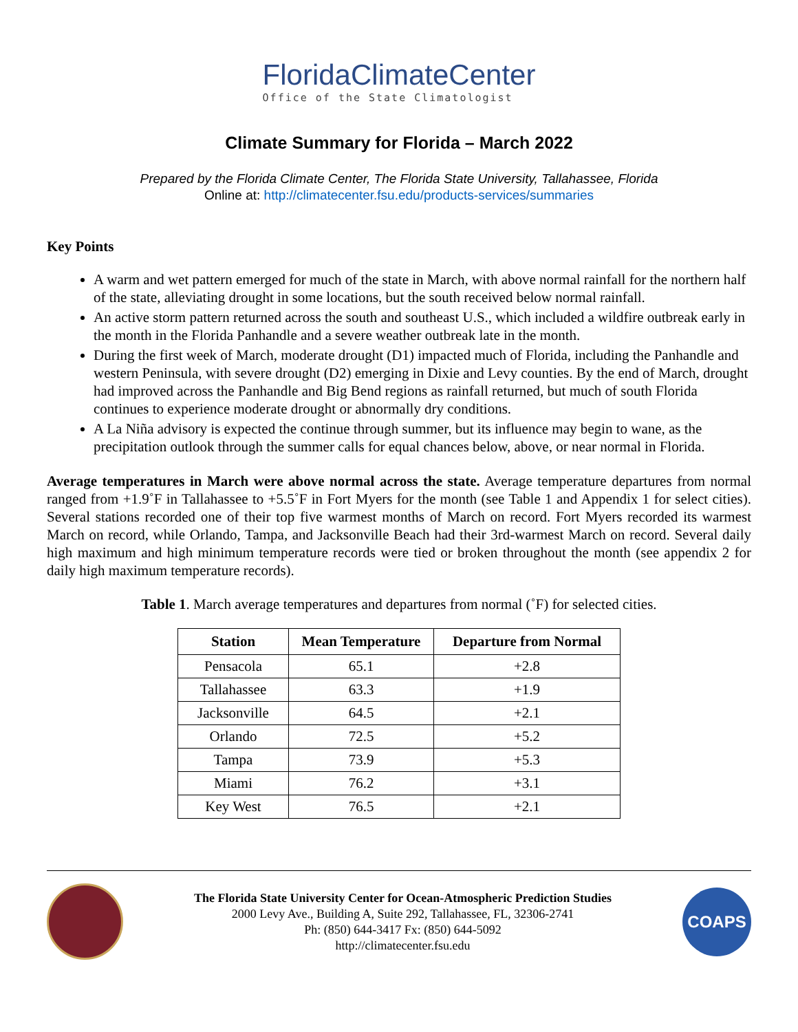FloridaClimateCenter
Office of the State Climatologist
Climate Summary for Florida – March 2022
Prepared by the Florida Climate Center, The Florida State University, Tallahassee, Florida
Online at: http://climatecenter.fsu.edu/products-services/summaries
Key Points
A warm and wet pattern emerged for much of the state in March, with above normal rainfall for the northern half of the state, alleviating drought in some locations, but the south received below normal rainfall.
An active storm pattern returned across the south and southeast U.S., which included a wildfire outbreak early in the month in the Florida Panhandle and a severe weather outbreak late in the month.
During the first week of March, moderate drought (D1) impacted much of Florida, including the Panhandle and western Peninsula, with severe drought (D2) emerging in Dixie and Levy counties. By the end of March, drought had improved across the Panhandle and Big Bend regions as rainfall returned, but much of south Florida continues to experience moderate drought or abnormally dry conditions.
A La Niña advisory is expected the continue through summer, but its influence may begin to wane, as the precipitation outlook through the summer calls for equal chances below, above, or near normal in Florida.
Average temperatures in March were above normal across the state. Average temperature departures from normal ranged from +1.9˚F in Tallahassee to +5.5˚F in Fort Myers for the month (see Table 1 and Appendix 1 for select cities). Several stations recorded one of their top five warmest months of March on record. Fort Myers recorded its warmest March on record, while Orlando, Tampa, and Jacksonville Beach had their 3rd-warmest March on record. Several daily high maximum and high minimum temperature records were tied or broken throughout the month (see appendix 2 for daily high maximum temperature records).
Table 1. March average temperatures and departures from normal (˚F) for selected cities.
| Station | Mean Temperature | Departure from Normal |
| --- | --- | --- |
| Pensacola | 65.1 | +2.8 |
| Tallahassee | 63.3 | +1.9 |
| Jacksonville | 64.5 | +2.1 |
| Orlando | 72.5 | +5.2 |
| Tampa | 73.9 | +5.3 |
| Miami | 76.2 | +3.1 |
| Key West | 76.5 | +2.1 |
The Florida State University Center for Ocean-Atmospheric Prediction Studies
2000 Levy Ave., Building A, Suite 292, Tallahassee, FL, 32306-2741
Ph: (850) 644-3417 Fx: (850) 644-5092
http://climatecenter.fsu.edu
COAPS